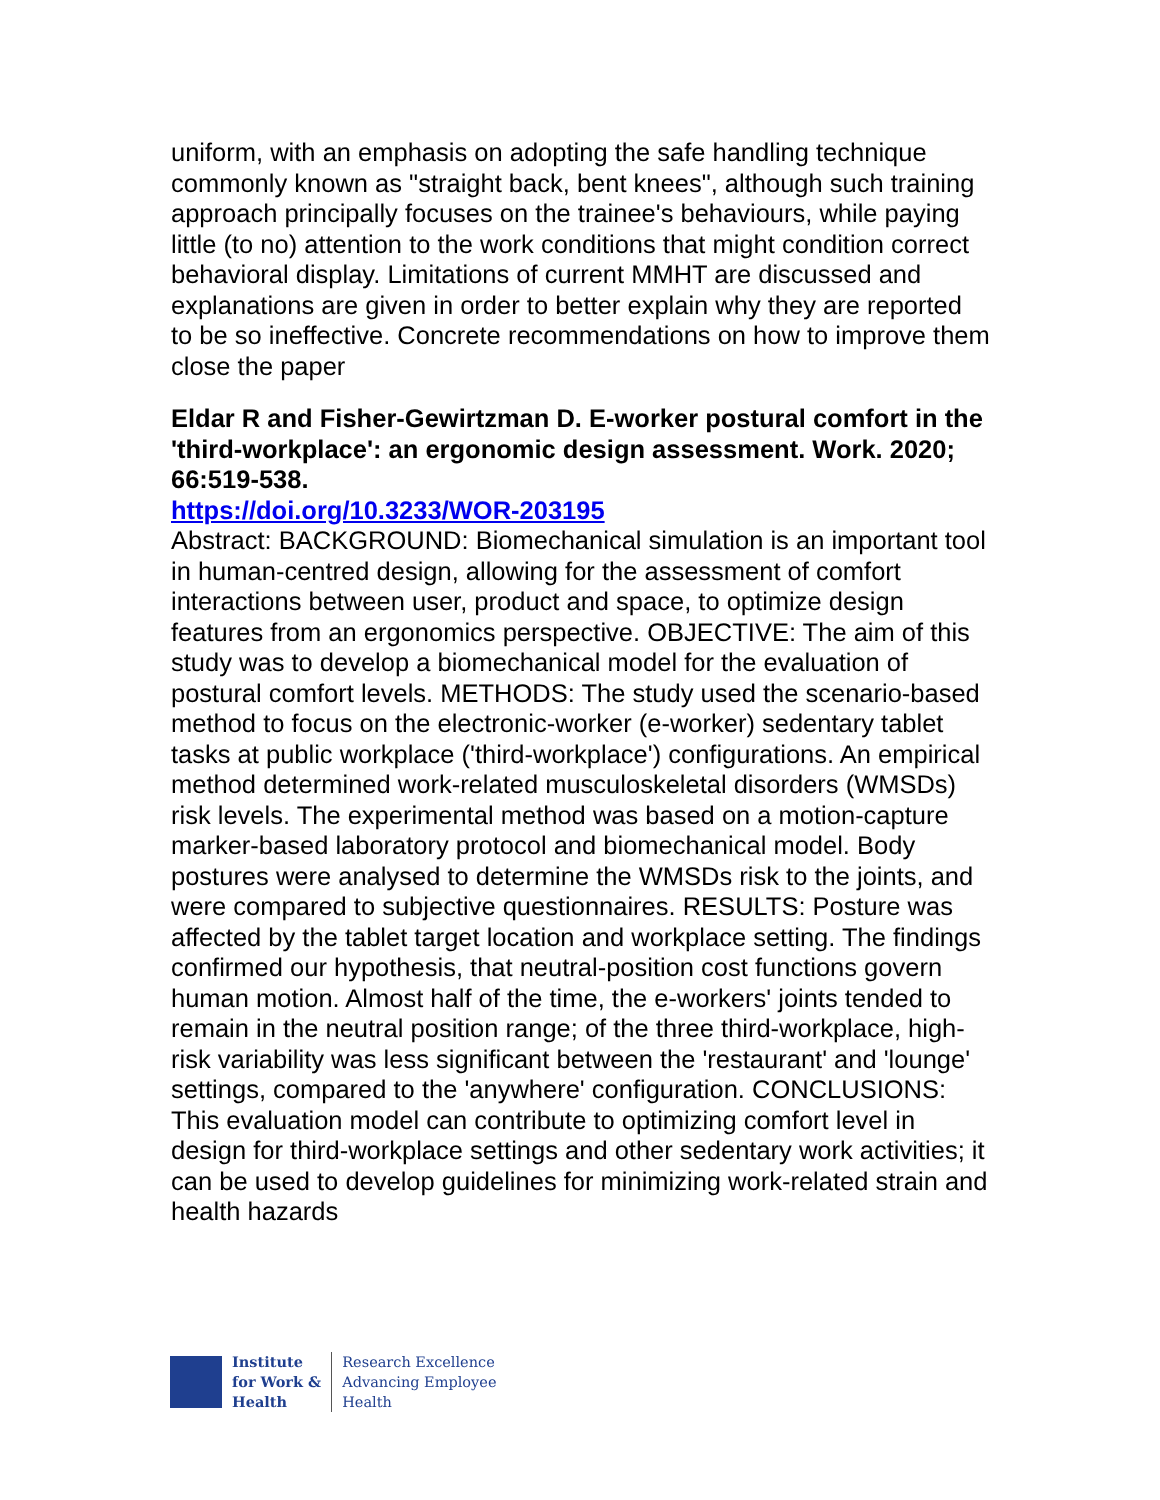uniform, with an emphasis on adopting the safe handling technique commonly known as "straight back, bent knees", although such training approach principally focuses on the trainee's behaviours, while paying little (to no) attention to the work conditions that might condition correct behavioral display. Limitations of current MMHT are discussed and explanations are given in order to better explain why they are reported to be so ineffective. Concrete recommendations on how to improve them close the paper
Eldar R and Fisher-Gewirtzman D. E-worker postural comfort in the 'third-workplace': an ergonomic design assessment. Work. 2020; 66:519-538.
https://doi.org/10.3233/WOR-203195
Abstract: BACKGROUND: Biomechanical simulation is an important tool in human-centred design, allowing for the assessment of comfort interactions between user, product and space, to optimize design features from an ergonomics perspective. OBJECTIVE: The aim of this study was to develop a biomechanical model for the evaluation of postural comfort levels. METHODS: The study used the scenario-based method to focus on the electronic-worker (e-worker) sedentary tablet tasks at public workplace ('third-workplace') configurations. An empirical method determined work-related musculoskeletal disorders (WMSDs) risk levels. The experimental method was based on a motion-capture marker-based laboratory protocol and biomechanical model. Body postures were analysed to determine the WMSDs risk to the joints, and were compared to subjective questionnaires. RESULTS: Posture was affected by the tablet target location and workplace setting. The findings confirmed our hypothesis, that neutral-position cost functions govern human motion. Almost half of the time, the e-workers' joints tended to remain in the neutral position range; of the three third-workplace, high-risk variability was less significant between the 'restaurant' and 'lounge' settings, compared to the 'anywhere' configuration. CONCLUSIONS: This evaluation model can contribute to optimizing comfort level in design for third-workplace settings and other sedentary work activities; it can be used to develop guidelines for minimizing work-related strain and health hazards
Institute
for Work &
Health
Research Excellence
Advancing Employee
Health